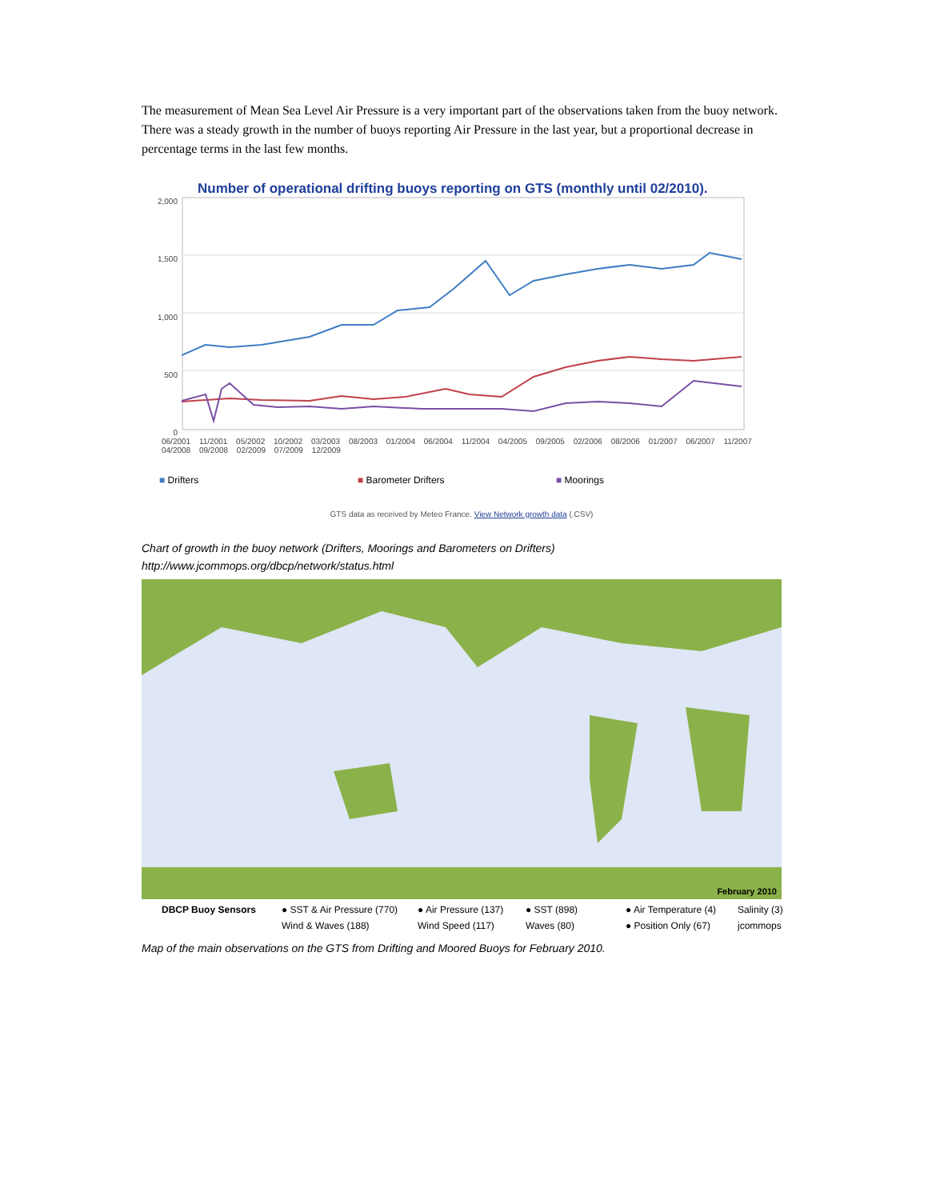The measurement of Mean Sea Level Air Pressure is a very important part of the observations taken from the buoy network. There was a steady growth in the number of buoys reporting Air Pressure in the last year, but a proportional decrease in percentage terms in the last few months.
Number of operational drifting buoys reporting on GTS (monthly until 02/2010).
2,000
1,500
1,000
500
0
06/2001 11/2001 05/2002 10/2002 03/2003 08/2003 01/2004 06/2004 11/2004 04/2005 09/2005 02/2006 08/2006 01/2007 06/2007 11/2007 04/2008 09/2008 02/2009 07/2009 12/2009
■ Drifters ■ Barometer Drifters ■ Moorings
GTS data as received by Meteo France. View Network growth data (.CSV)
Chart of growth in the buoy network (Drifters, Moorings and Barometers on Drifters)
http://www.jcommops.org/dbcp/network/status.html
February 2010
DBCP Buoy Sensors ● SST & Air Pressure (770) ● Air Pressure (137) ● SST (898) ● Air Temperature (4) Salinity (3) Wind & Waves (188) Wind Speed (117) Waves (80) ● Position Only (67) jcommops
Map of the main observations on the GTS from Drifting and Moored Buoys for February 2010.